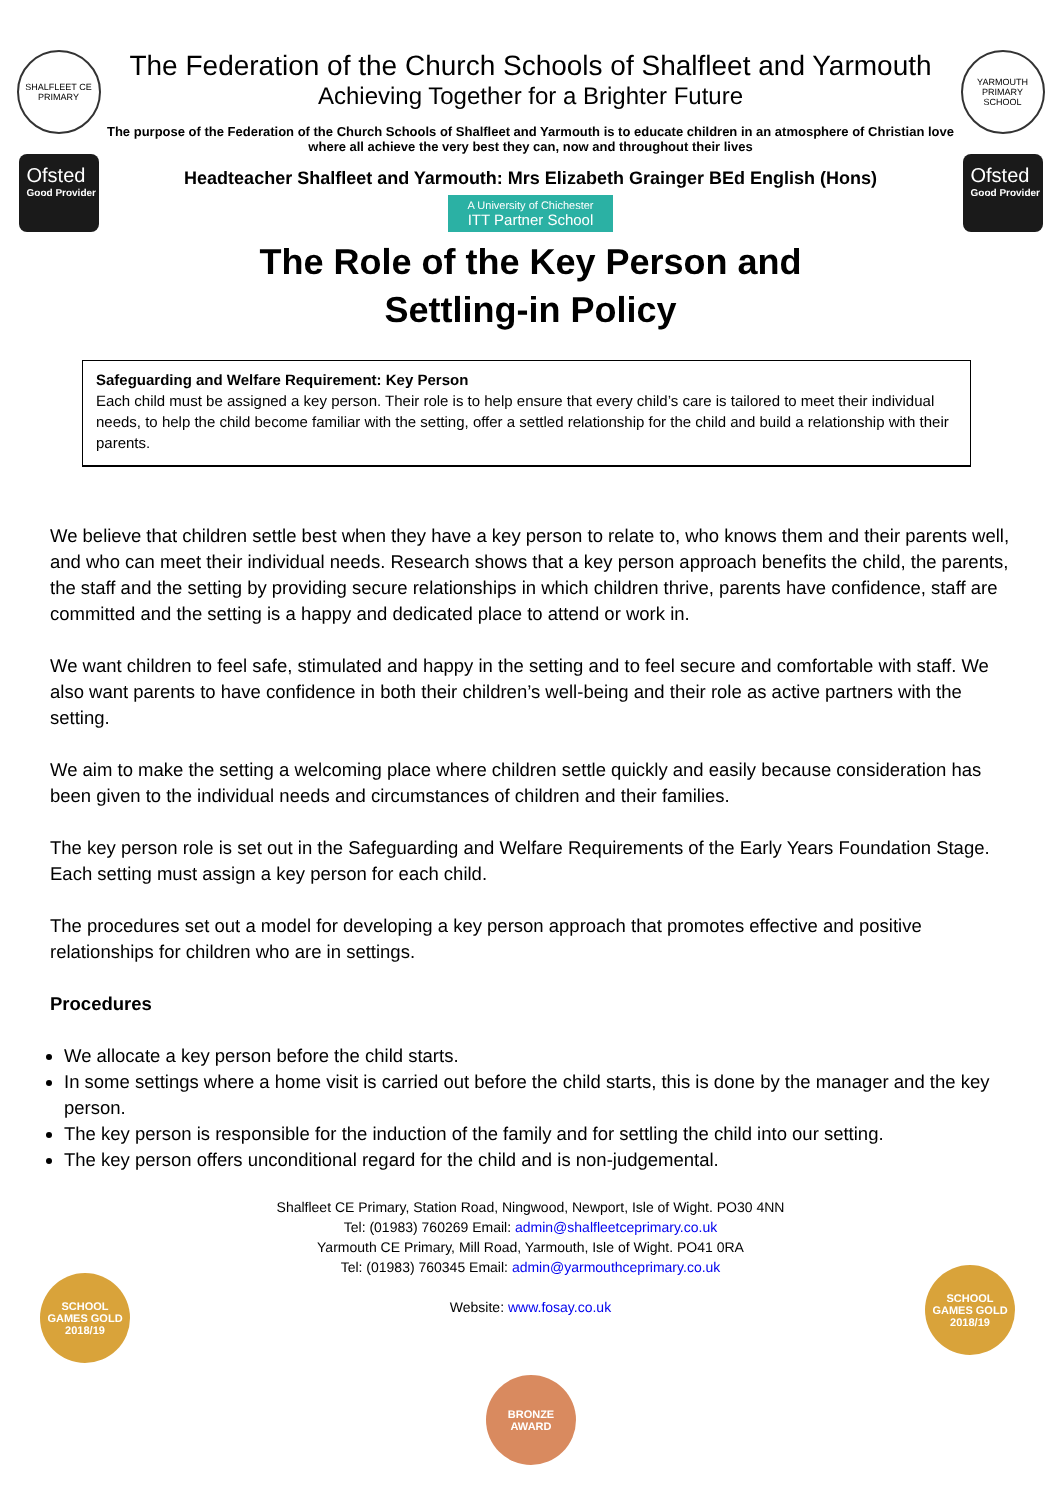SHALFLEET CE PRIMARY
Ofsted
Good Provider
The Federation of the Church Schools of Shalfleet and Yarmouth
Achieving Together for a Brighter Future
The purpose of the Federation of the Church Schools of Shalfleet and Yarmouth is to educate children in an atmosphere of Christian love where all achieve the very best they can, now and throughout their lives
Headteacher Shalfleet and Yarmouth: Mrs Elizabeth Grainger BEd English (Hons)
A University of Chichester ITT Partner School
YARMOUTH PRIMARY SCHOOL
Ofsted
Good Provider
The Role of the Key Person and
Settling-in Policy
Safeguarding and Welfare Requirement: Key Person
Each child must be assigned a key person. Their role is to help ensure that every child’s care is tailored to meet their individual needs, to help the child become familiar with the setting, offer a settled relationship for the child and build a relationship with their parents.
We believe that children settle best when they have a key person to relate to, who knows them and their parents well, and who can meet their individual needs. Research shows that a key person approach benefits the child, the parents, the staff and the setting by providing secure relationships in which children thrive, parents have confidence, staff are committed and the setting is a happy and dedicated place to attend or work in.
We want children to feel safe, stimulated and happy in the setting and to feel secure and comfortable with staff. We also want parents to have confidence in both their children’s well-being and their role as active partners with the setting.
We aim to make the setting a welcoming place where children settle quickly and easily because consideration has been given to the individual needs and circumstances of children and their families.
The key person role is set out in the Safeguarding and Welfare Requirements of the Early Years Foundation Stage. Each setting must assign a key person for each child.
The procedures set out a model for developing a key person approach that promotes effective and positive relationships for children who are in settings.
Procedures
We allocate a key person before the child starts.
In some settings where a home visit is carried out before the child starts, this is done by the manager and the key person.
The key person is responsible for the induction of the family and for settling the child into our setting.
The key person offers unconditional regard for the child and is non-judgemental.
Shalfleet CE Primary, Station Road, Ningwood, Newport, Isle of Wight. PO30 4NN
Tel: (01983) 760269 Email: admin@shalfleetceprimary.co.uk
Yarmouth CE Primary, Mill Road, Yarmouth, Isle of Wight. PO41 0RA
Tel: (01983) 760345 Email: admin@yarmouthceprimary.co.uk
Website: www.fosay.co.uk
SCHOOL GAMES GOLD 2018/19
SCHOOL GAMES GOLD 2018/19
BRONZE AWARD